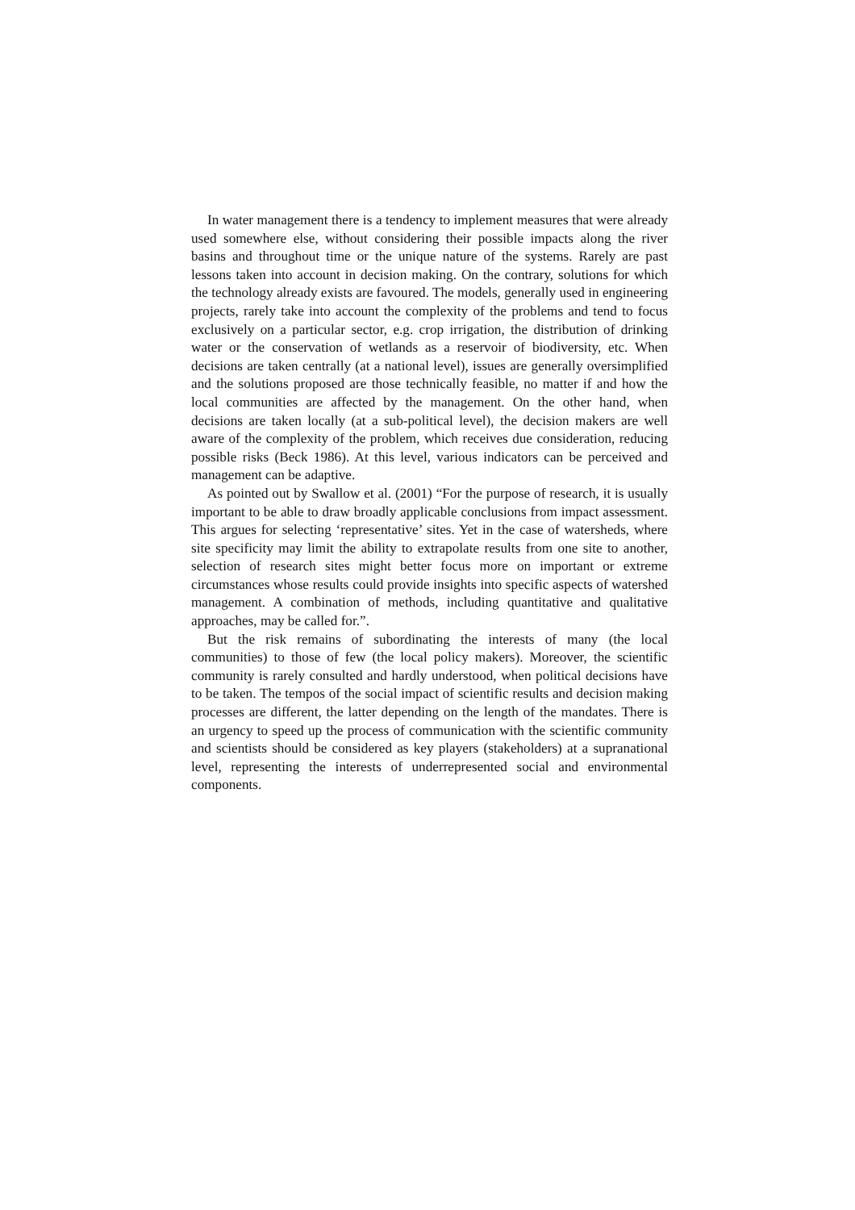In water management there is a tendency to implement measures that were already used somewhere else, without considering their possible impacts along the river basins and throughout time or the unique nature of the systems. Rarely are past lessons taken into account in decision making. On the contrary, solutions for which the technology already exists are favoured. The models, generally used in engineering projects, rarely take into account the complexity of the problems and tend to focus exclusively on a particular sector, e.g. crop irrigation, the distribution of drinking water or the conservation of wetlands as a reservoir of biodiversity, etc. When decisions are taken centrally (at a national level), issues are generally oversimplified and the solutions proposed are those technically feasible, no matter if and how the local communities are affected by the management. On the other hand, when decisions are taken locally (at a sub-political level), the decision makers are well aware of the complexity of the problem, which receives due consideration, reducing possible risks (Beck 1986). At this level, various indicators can be perceived and management can be adaptive.
As pointed out by Swallow et al. (2001) “For the purpose of research, it is usually important to be able to draw broadly applicable conclusions from impact assessment. This argues for selecting ‘representative’ sites. Yet in the case of watersheds, where site specificity may limit the ability to extrapolate results from one site to another, selection of research sites might better focus more on important or extreme circumstances whose results could provide insights into specific aspects of watershed management. A combination of methods, including quantitative and qualitative approaches, may be called for.”.
But the risk remains of subordinating the interests of many (the local communities) to those of few (the local policy makers). Moreover, the scientific community is rarely consulted and hardly understood, when political decisions have to be taken. The tempos of the social impact of scientific results and decision making processes are different, the latter depending on the length of the mandates. There is an urgency to speed up the process of communication with the scientific community and scientists should be considered as key players (stakeholders) at a supranational level, representing the interests of underrepresented social and environmental components.